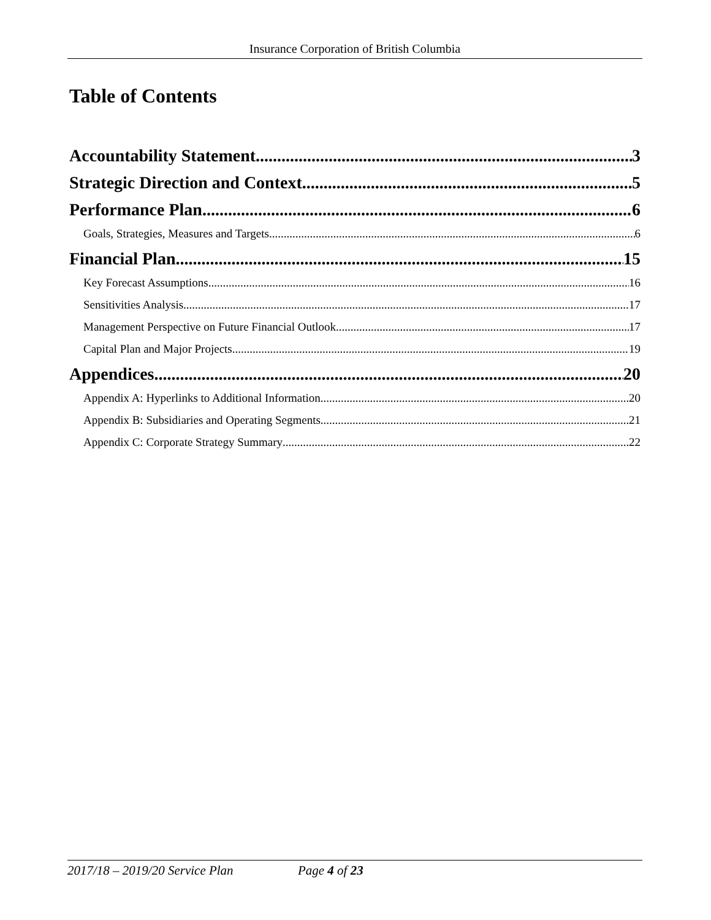Insurance Corporation of British Columbia
Table of Contents
Accountability Statement 3
Strategic Direction and Context 5
Performance Plan 6
Goals, Strategies, Measures and Targets 6
Financial Plan 15
Key Forecast Assumptions 16
Sensitivities Analysis 17
Management Perspective on Future Financial Outlook 17
Capital Plan and Major Projects 19
Appendices 20
Appendix A: Hyperlinks to Additional Information 20
Appendix B: Subsidiaries and Operating Segments 21
Appendix C: Corporate Strategy Summary 22
2017/18 – 2019/20 Service Plan Page 4 of 23